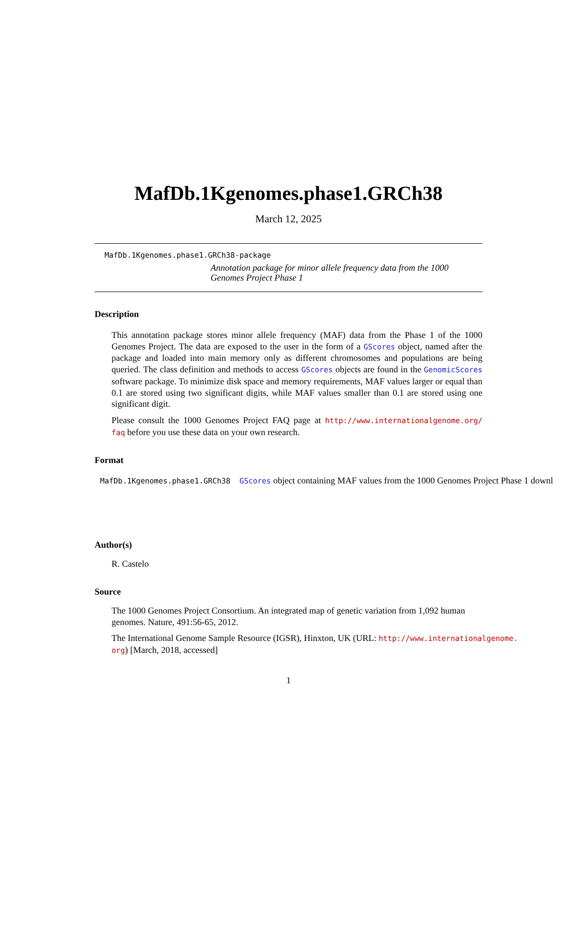MafDb.1Kgenomes.phase1.GRCh38
March 12, 2025
MafDb.1Kgenomes.phase1.GRCh38-package
Annotation package for minor allele frequency data from the 1000 Genomes Project Phase 1
Description
This annotation package stores minor allele frequency (MAF) data from the Phase 1 of the 1000 Genomes Project. The data are exposed to the user in the form of a GScores object, named after the package and loaded into main memory only as different chromosomes and populations are being queried. The class definition and methods to access GScores objects are found in the GenomicScores software package. To minimize disk space and memory requirements, MAF values larger or equal than 0.1 are stored using two significant digits, while MAF values smaller than 0.1 are stored using one significant digit.
Please consult the 1000 Genomes Project FAQ page at http://www.internationalgenome.org/ faq before you use these data on your own research.
Format
MafDb.1Kgenomes.phase1.GRCh38 GScores object containing MAF values from the 1000 Genomes Project Phase 1 downl
Author(s)
R. Castelo
Source
The 1000 Genomes Project Consortium. An integrated map of genetic variation from 1,092 human genomes. Nature, 491:56-65, 2012.
The International Genome Sample Resource (IGSR), Hinxton, UK (URL: http://www.internationalgenome. org) [March, 2018, accessed]
1